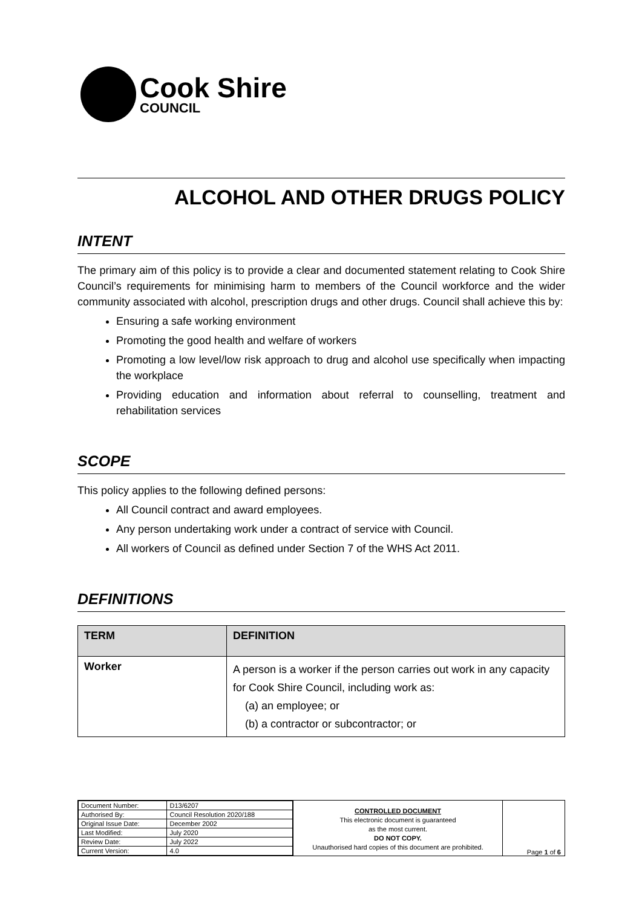Cook Shire
COUNCIL
ALCOHOL AND OTHER DRUGS POLICY
INTENT
The primary aim of this policy is to provide a clear and documented statement relating to Cook Shire Council’s requirements for minimising harm to members of the Council workforce and the wider community associated with alcohol, prescription drugs and other drugs. Council shall achieve this by:
Ensuring a safe working environment
Promoting the good health and welfare of workers
Promoting a low level/low risk approach to drug and alcohol use specifically when impacting the workplace
Providing education and information about referral to counselling, treatment and rehabilitation services
SCOPE
This policy applies to the following defined persons:
All Council contract and award employees.
Any person undertaking work under a contract of service with Council.
All workers of Council as defined under Section 7 of the WHS Act 2011.
DEFINITIONS
| TERM | DEFINITION |
| --- | --- |
| Worker | A person is a worker if the person carries out work in any capacity for Cook Shire Council, including work as: (a) an employee; or (b) a contractor or subcontractor; or |
| Document Number: | D13/6207 |
| Authorised By: | Council Resolution 2020/188 |
| Original Issue Date: | December 2002 |
| Last Modified: | July 2020 |
| Review Date: | July 2022 |
| Current Version: | 4.0 |
CONTROLLED DOCUMENT
This electronic document is guaranteed
as the most current.
DO NOT COPY.
Unauthorised hard copies of this document are prohibited.
Page 1 of 6